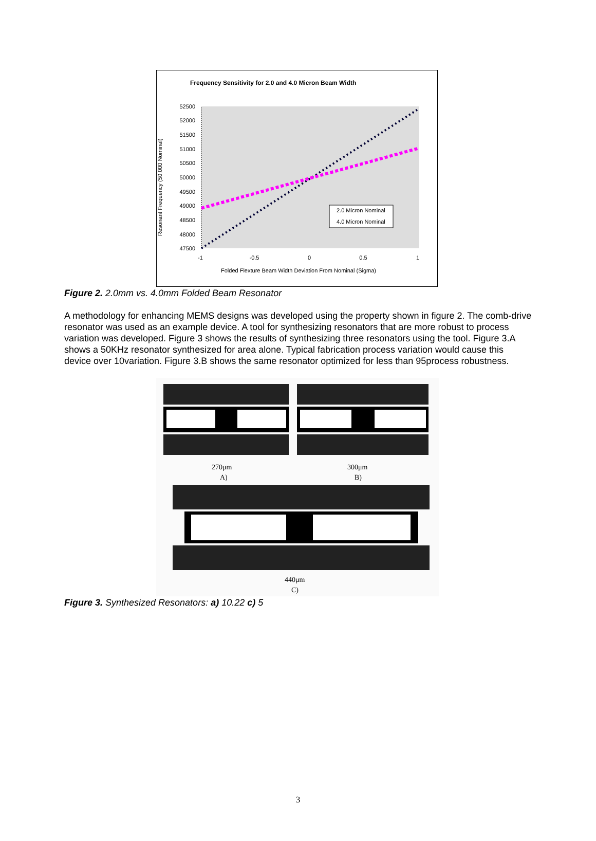Frequency Sensitivity for 2.0 and 4.0 Micron Beam Width
52500
52000
51500
51000
50500
50000
49500
49000
48500
48000
47500
Resonant Frequency (50,000 Nominal)
2.0 Micron Nominal
4.0 Micron Nominal
-1
-0.5
0
0.5
1
Folded Flexture Beam Width Deviation From Nominal (Sigma)
Figure 2. 2.0mm vs. 4.0mm Folded Beam Resonator
A methodology for enhancing MEMS designs was developed using the property shown in figure 2. The comb-drive resonator was used as an example device. A tool for synthesizing resonators that are more robust to process variation was developed. Figure 3 shows the results of synthesizing three resonators using the tool. Figure 3.A shows a 50KHz resonator synthesized for area alone. Typical fabrication process variation would cause this device over 10variation. Figure 3.B shows the same resonator optimized for less than 95process robustness.
270μm
A)
300μm
B)
440μm
C)
Figure 3. Synthesized Resonators: a) 10.22 c) 5
3